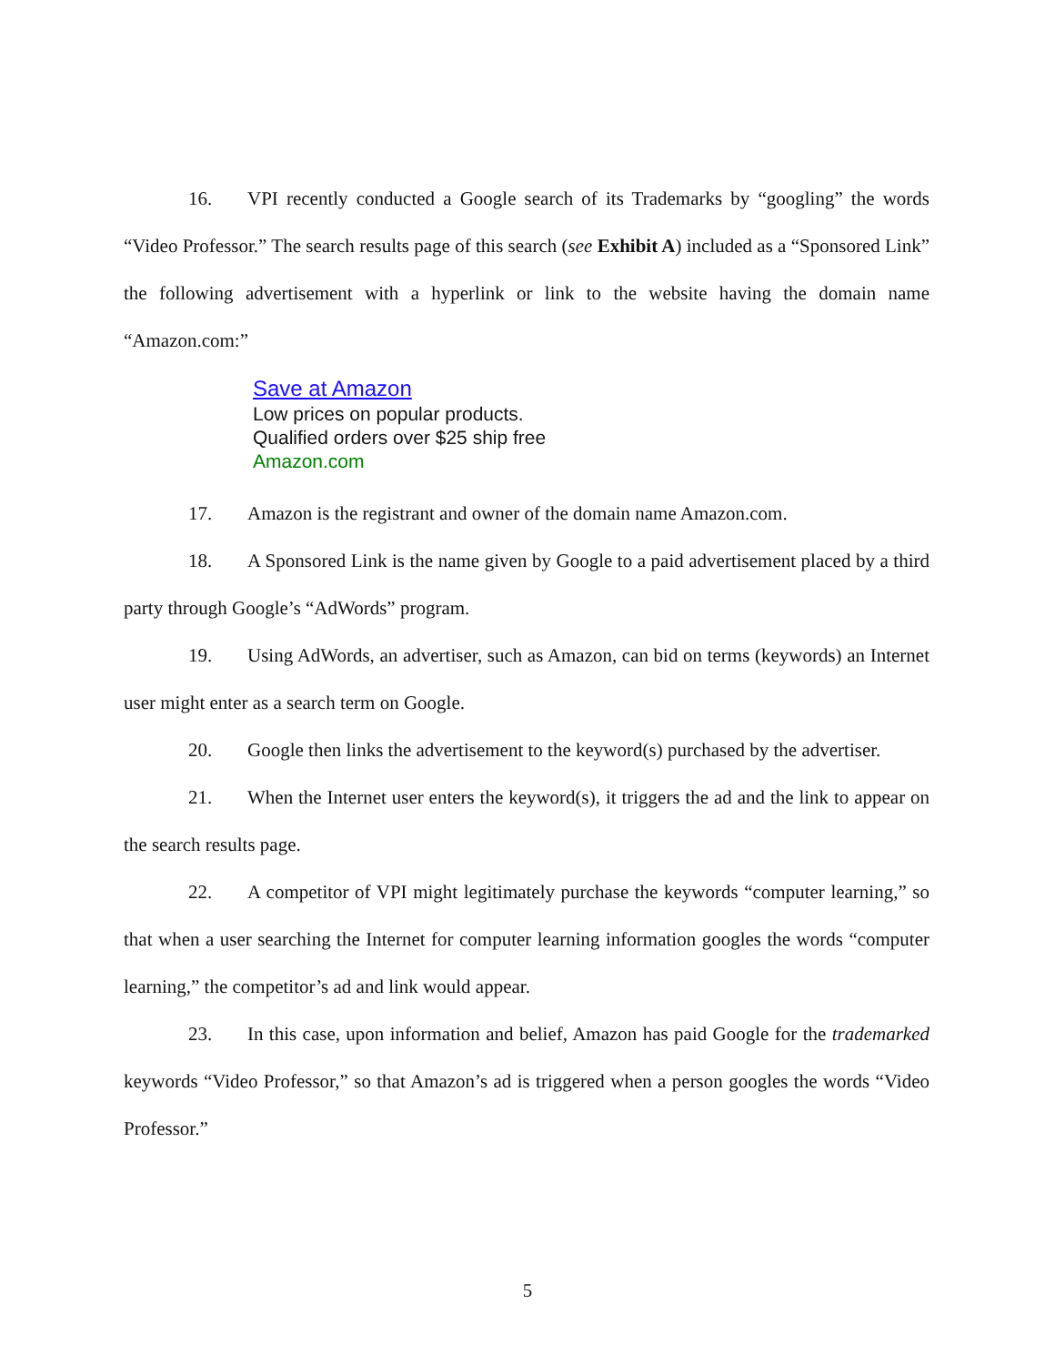16. VPI recently conducted a Google search of its Trademarks by “googling” the words “Video Professor.” The search results page of this search (see Exhibit A) included as a “Sponsored Link” the following advertisement with a hyperlink or link to the website having the domain name “Amazon.com:”
Save at Amazon
Low prices on popular products.
Qualified orders over $25 ship free
Amazon.com
17. Amazon is the registrant and owner of the domain name Amazon.com.
18. A Sponsored Link is the name given by Google to a paid advertisement placed by a third party through Google’s “AdWords” program.
19. Using AdWords, an advertiser, such as Amazon, can bid on terms (keywords) an Internet user might enter as a search term on Google.
20. Google then links the advertisement to the keyword(s) purchased by the advertiser.
21. When the Internet user enters the keyword(s), it triggers the ad and the link to appear on the search results page.
22. A competitor of VPI might legitimately purchase the keywords “computer learning,” so that when a user searching the Internet for computer learning information googles the words “computer learning,” the competitor’s ad and link would appear.
23. In this case, upon information and belief, Amazon has paid Google for the trademarked keywords “Video Professor,” so that Amazon’s ad is triggered when a person googles the words “Video Professor.”
5